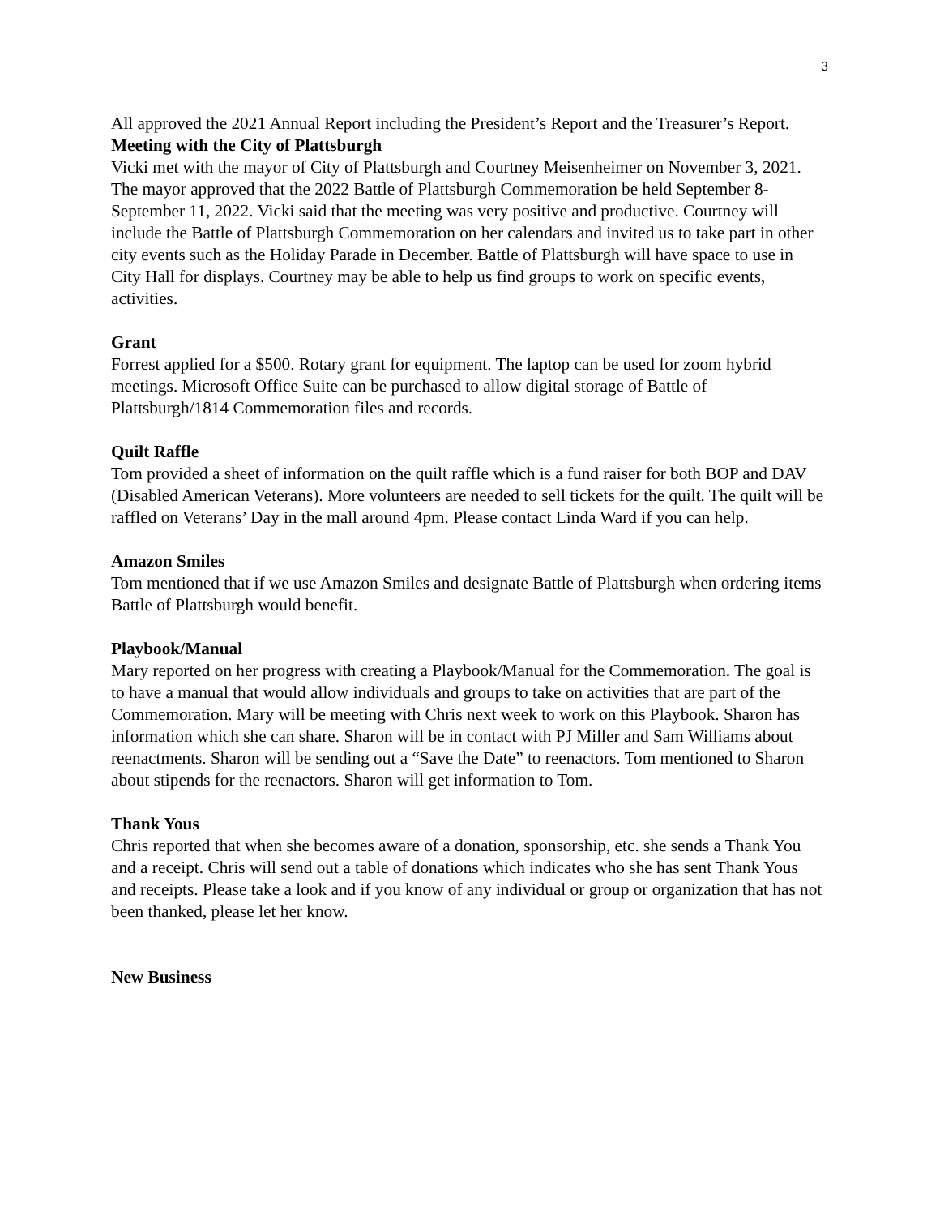3
All approved the 2021 Annual Report including the President’s Report and the Treasurer’s Report.
Meeting with the City of Plattsburgh
Vicki met with the mayor of City of Plattsburgh and Courtney Meisenheimer on November 3, 2021. The mayor approved that the 2022 Battle of Plattsburgh Commemoration be held September 8-September 11, 2022. Vicki said that the meeting was very positive and productive. Courtney will include the Battle of Plattsburgh Commemoration on her calendars and invited us to take part in other city events such as the Holiday Parade in December. Battle of Plattsburgh will have space to use in City Hall for displays. Courtney may be able to help us find groups to work on specific events, activities.
Grant
Forrest applied for a $500. Rotary grant for equipment. The laptop can be used for zoom hybrid meetings. Microsoft Office Suite can be purchased to allow digital storage of Battle of Plattsburgh/1814 Commemoration files and records.
Quilt Raffle
Tom provided a sheet of information on the quilt raffle which is a fund raiser for both BOP and DAV (Disabled American Veterans). More volunteers are needed to sell tickets for the quilt. The quilt will be raffled on Veterans’ Day in the mall around 4pm. Please contact Linda Ward if you can help.
Amazon Smiles
Tom mentioned that if we use Amazon Smiles and designate Battle of Plattsburgh when ordering items Battle of Plattsburgh would benefit.
Playbook/Manual
Mary reported on her progress with creating a Playbook/Manual for the Commemoration. The goal is to have a manual that would allow individuals and groups to take on activities that are part of the Commemoration. Mary will be meeting with Chris next week to work on this Playbook. Sharon has information which she can share. Sharon will be in contact with PJ Miller and Sam Williams about reenactments. Sharon will be sending out a “Save the Date” to reenactors. Tom mentioned to Sharon about stipends for the reenactors. Sharon will get information to Tom.
Thank Yous
Chris reported that when she becomes aware of a donation, sponsorship, etc. she sends a Thank You and a receipt. Chris will send out a table of donations which indicates who she has sent Thank Yous and receipts. Please take a look and if you know of any individual or group or organization that has not been thanked, please let her know.
New Business